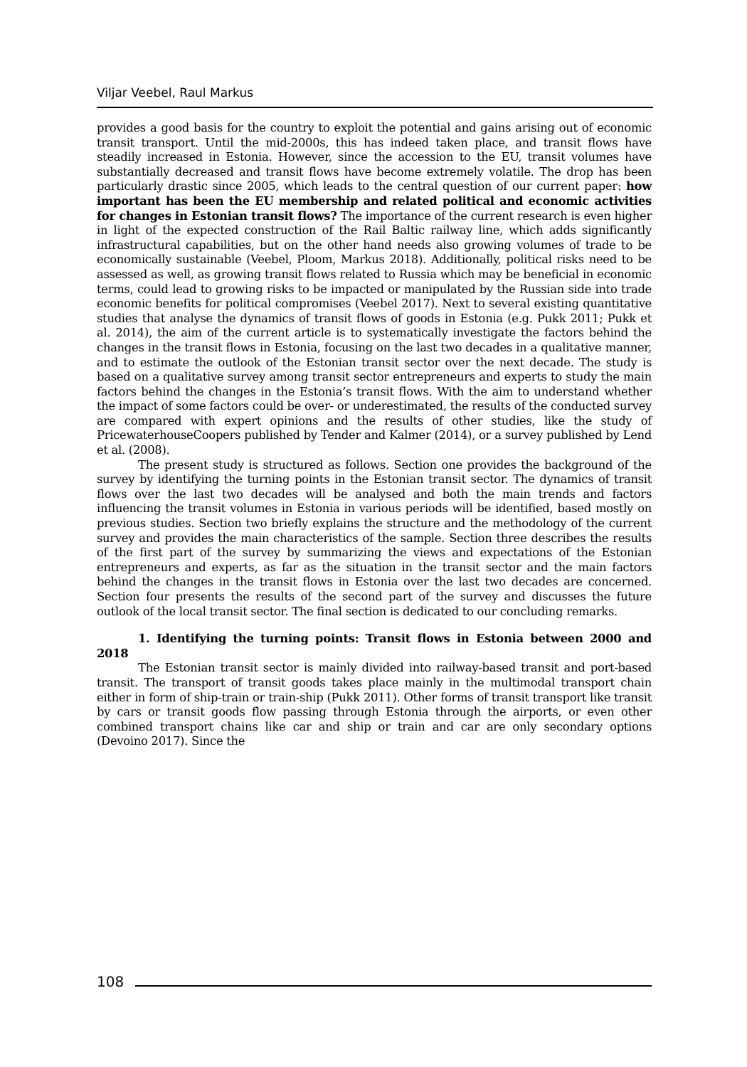Viljar Veebel, Raul Markus
provides a good basis for the country to exploit the potential and gains arising out of economic transit transport. Until the mid-2000s, this has indeed taken place, and transit flows have steadily increased in Estonia. However, since the accession to the EU, transit volumes have substantially decreased and transit flows have become extremely volatile. The drop has been particularly drastic since 2005, which leads to the central question of our current paper: how important has been the EU membership and related political and economic activities for changes in Estonian transit flows? The importance of the current research is even higher in light of the expected construction of the Rail Baltic railway line, which adds significantly infrastructural capabilities, but on the other hand needs also growing volumes of trade to be economically sustainable (Veebel, Ploom, Markus 2018). Additionally, political risks need to be assessed as well, as growing transit flows related to Russia which may be beneficial in economic terms, could lead to growing risks to be impacted or manipulated by the Russian side into trade economic benefits for political compromises (Veebel 2017). Next to several existing quantitative studies that analyse the dynamics of transit flows of goods in Estonia (e.g. Pukk 2011; Pukk et al. 2014), the aim of the current article is to systematically investigate the factors behind the changes in the transit flows in Estonia, focusing on the last two decades in a qualitative manner, and to estimate the outlook of the Estonian transit sector over the next decade. The study is based on a qualitative survey among transit sector entrepreneurs and experts to study the main factors behind the changes in the Estonia’s transit flows. With the aim to understand whether the impact of some factors could be over- or underestimated, the results of the conducted survey are compared with expert opinions and the results of other studies, like the study of PricewaterhouseCoopers published by Tender and Kalmer (2014), or a survey published by Lend et al. (2008).
The present study is structured as follows. Section one provides the background of the survey by identifying the turning points in the Estonian transit sector. The dynamics of transit flows over the last two decades will be analysed and both the main trends and factors influencing the transit volumes in Estonia in various periods will be identified, based mostly on previous studies. Section two briefly explains the structure and the methodology of the current survey and provides the main characteristics of the sample. Section three describes the results of the first part of the survey by summarizing the views and expectations of the Estonian entrepreneurs and experts, as far as the situation in the transit sector and the main factors behind the changes in the transit flows in Estonia over the last two decades are concerned. Section four presents the results of the second part of the survey and discusses the future outlook of the local transit sector. The final section is dedicated to our concluding remarks.
1. Identifying the turning points: Transit flows in Estonia between 2000 and 2018
The Estonian transit sector is mainly divided into railway-based transit and port-based transit. The transport of transit goods takes place mainly in the multimodal transport chain either in form of ship-train or train-ship (Pukk 2011). Other forms of transit transport like transit by cars or transit goods flow passing through Estonia through the airports, or even other combined transport chains like car and ship or train and car are only secondary options (Devoino 2017). Since the
108